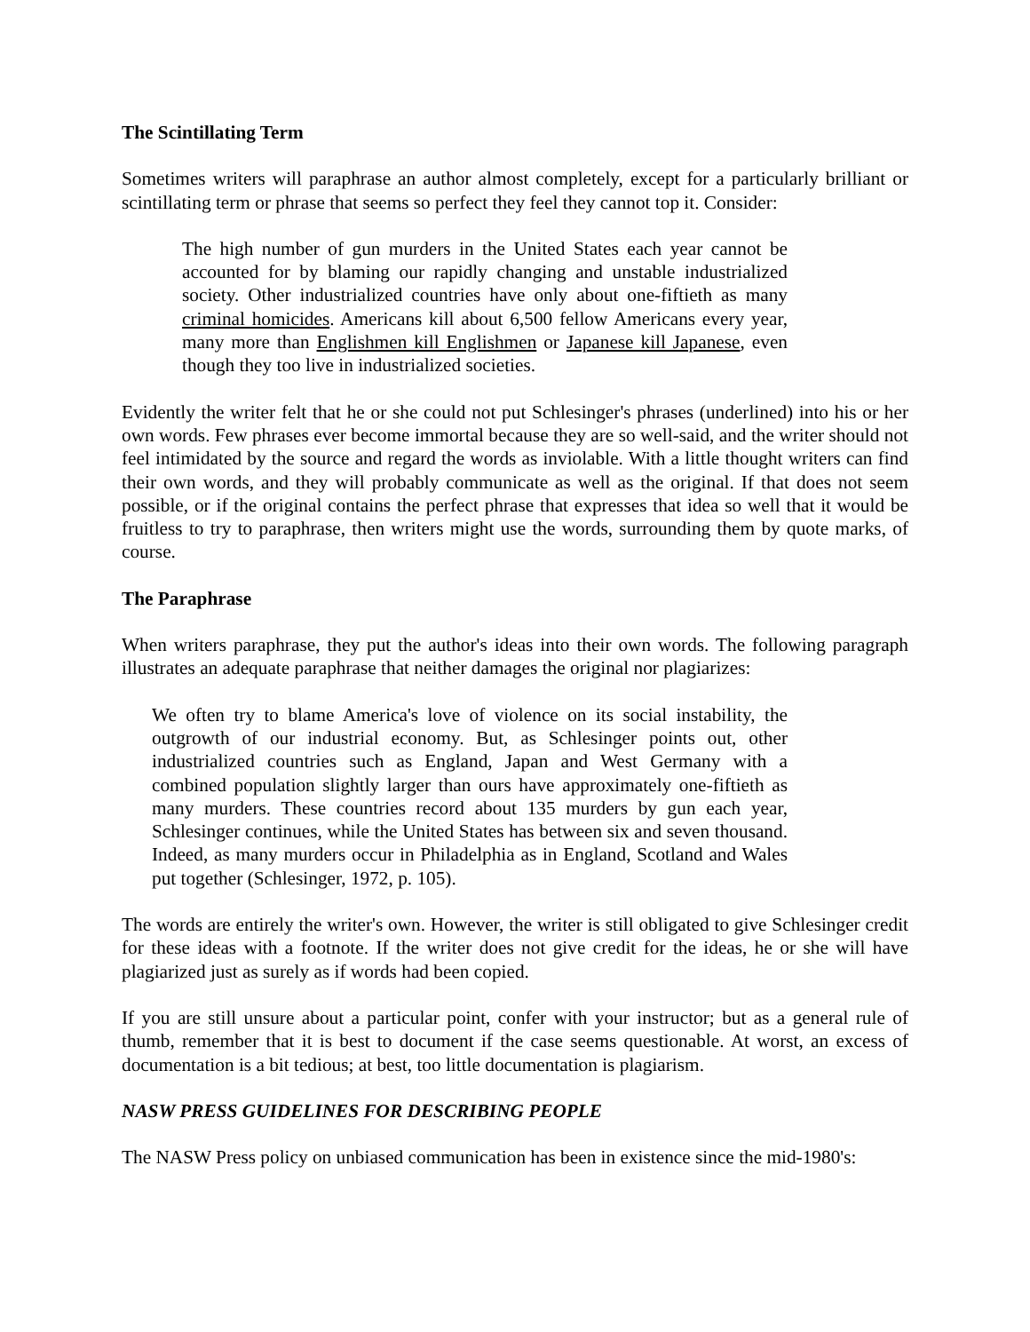The Scintillating Term
Sometimes writers will paraphrase an author almost completely, except for a particularly brilliant or scintillating term or phrase that seems so perfect they feel they cannot top it. Consider:
The high number of gun murders in the United States each year cannot be accounted for by blaming our rapidly changing and unstable industrialized society. Other industrialized countries have only about one-fiftieth as many criminal homicides. Americans kill about 6,500 fellow Americans every year, many more than Englishmen kill Englishmen or Japanese kill Japanese, even though they too live in industrialized societies.
Evidently the writer felt that he or she could not put Schlesinger's phrases (underlined) into his or her own words. Few phrases ever become immortal because they are so well-said, and the writer should not feel intimidated by the source and regard the words as inviolable. With a little thought writers can find their own words, and they will probably communicate as well as the original. If that does not seem possible, or if the original contains the perfect phrase that expresses that idea so well that it would be fruitless to try to paraphrase, then writers might use the words, surrounding them by quote marks, of course.
The Paraphrase
When writers paraphrase, they put the author's ideas into their own words. The following paragraph illustrates an adequate paraphrase that neither damages the original nor plagiarizes:
We often try to blame America's love of violence on its social instability, the outgrowth of our industrial economy. But, as Schlesinger points out, other industrialized countries such as England, Japan and West Germany with a combined population slightly larger than ours have approximately one-fiftieth as many murders. These countries record about 135 murders by gun each year, Schlesinger continues, while the United States has between six and seven thousand. Indeed, as many murders occur in Philadelphia as in England, Scotland and Wales put together (Schlesinger, 1972, p. 105).
The words are entirely the writer's own. However, the writer is still obligated to give Schlesinger credit for these ideas with a footnote. If the writer does not give credit for the ideas, he or she will have plagiarized just as surely as if words had been copied.
If you are still unsure about a particular point, confer with your instructor; but as a general rule of thumb, remember that it is best to document if the case seems questionable. At worst, an excess of documentation is a bit tedious; at best, too little documentation is plagiarism.
NASW PRESS GUIDELINES FOR DESCRIBING PEOPLE
The NASW Press policy on unbiased communication has been in existence since the mid-1980's: